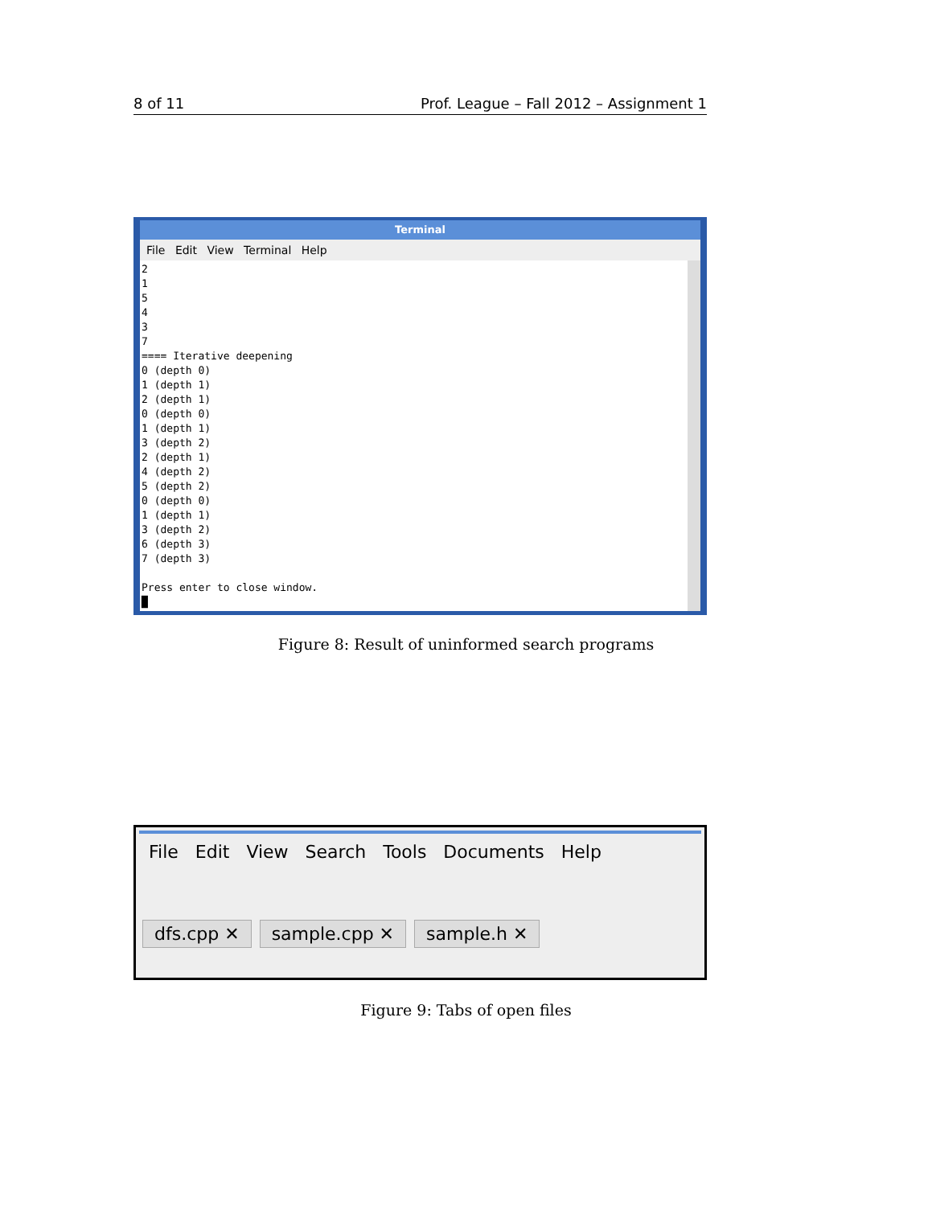8 of 11 Prof. League – Fall 2012 – Assignment 1
Terminal
File Edit View Terminal Help
2 1 5 4 3 7 ==== Iterative deepening 0 (depth 0) 1 (depth 1) 2 (depth 1) 0 (depth 0) 1 (depth 1) 3 (depth 2) 2 (depth 1) 4 (depth 2) 5 (depth 2) 0 (depth 0) 1 (depth 1) 3 (depth 2) 6 (depth 3) 7 (depth 3) Press enter to close window. █
Figure 8: Result of uninformed search programs
File Edit View Search Tools Documents Help
dfs.cpp ✕ sample.cpp ✕ sample.h ✕
Figure 9: Tabs of open files